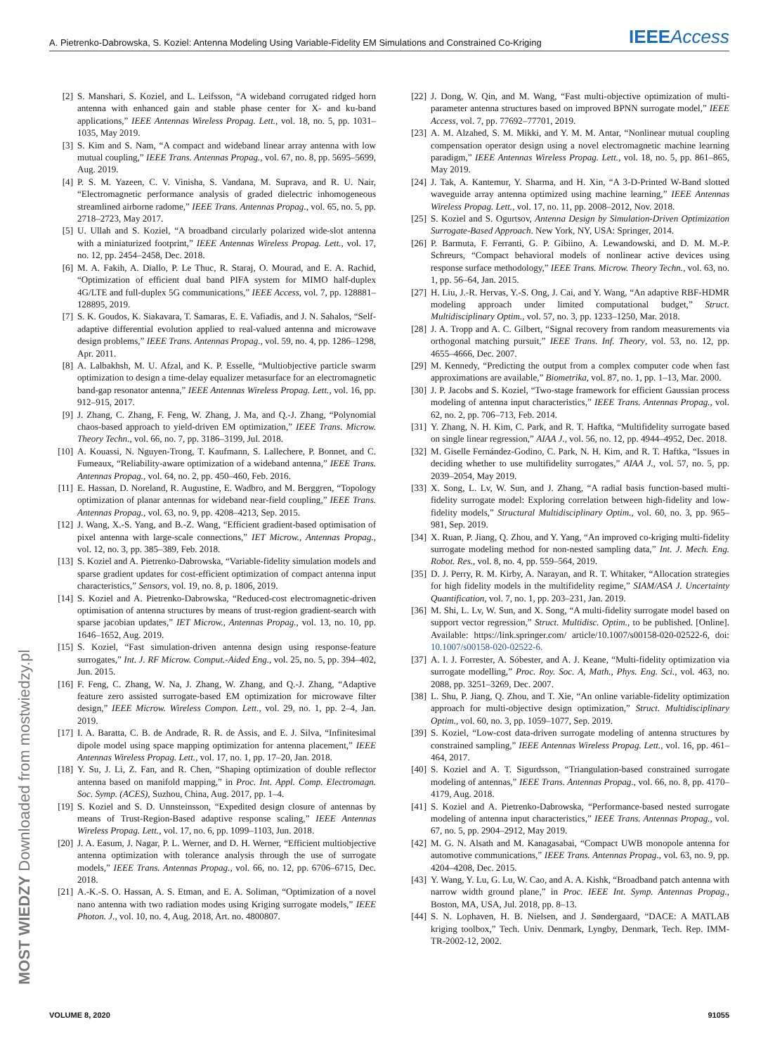A. Pietrenko-Dabrowska, S. Koziel: Antenna Modeling Using Variable-Fidelity EM Simulations and Constrained Co-Kriging IEEE Access
[2] S. Manshari, S. Koziel, and L. Leifsson, “A wideband corrugated ridged horn antenna with enhanced gain and stable phase center for X- and ku-band applications,” IEEE Antennas Wireless Propag. Lett., vol. 18, no. 5, pp. 1031–1035, May 2019.
[3] S. Kim and S. Nam, “A compact and wideband linear array antenna with low mutual coupling,” IEEE Trans. Antennas Propag., vol. 67, no. 8, pp. 5695–5699, Aug. 2019.
[4] P. S. M. Yazeen, C. V. Vinisha, S. Vandana, M. Suprava, and R. U. Nair, “Electromagnetic performance analysis of graded dielectric inhomogeneous streamlined airborne radome,” IEEE Trans. Antennas Propag., vol. 65, no. 5, pp. 2718–2723, May 2017.
[5] U. Ullah and S. Koziel, “A broadband circularly polarized wide-slot antenna with a miniaturized footprint,” IEEE Antennas Wireless Propag. Lett., vol. 17, no. 12, pp. 2454–2458, Dec. 2018.
[6] M. A. Fakih, A. Diallo, P. Le Thuc, R. Staraj, O. Mourad, and E. A. Rachid, “Optimization of efficient dual band PIFA system for MIMO half-duplex 4G/LTE and full-duplex 5G communications,” IEEE Access, vol. 7, pp. 128881–128895, 2019.
[7] S. K. Goudos, K. Siakavara, T. Samaras, E. E. Vafiadis, and J. N. Sahalos, “Self-adaptive differential evolution applied to real-valued antenna and microwave design problems,” IEEE Trans. Antennas Propag., vol. 59, no. 4, pp. 1286–1298, Apr. 2011.
[8] A. Lalbakhsh, M. U. Afzal, and K. P. Esselle, “Multiobjective particle swarm optimization to design a time-delay equalizer metasurface for an electromagnetic band-gap resonator antenna,” IEEE Antennas Wireless Propag. Lett., vol. 16, pp. 912–915, 2017.
[9] J. Zhang, C. Zhang, F. Feng, W. Zhang, J. Ma, and Q.-J. Zhang, “Polynomial chaos-based approach to yield-driven EM optimization,” IEEE Trans. Microw. Theory Techn., vol. 66, no. 7, pp. 3186–3199, Jul. 2018.
[10] A. Kouassi, N. Nguyen-Trong, T. Kaufmann, S. Lallechere, P. Bonnet, and C. Fumeaux, “Reliability-aware optimization of a wideband antenna,” IEEE Trans. Antennas Propag., vol. 64, no. 2, pp. 450–460, Feb. 2016.
[11] E. Hassan, D. Noreland, R. Augustine, E. Wadbro, and M. Berggren, “Topology optimization of planar antennas for wideband near-field coupling,” IEEE Trans. Antennas Propag., vol. 63, no. 9, pp. 4208–4213, Sep. 2015.
[12] J. Wang, X.-S. Yang, and B.-Z. Wang, “Efficient gradient-based optimisation of pixel antenna with large-scale connections,” IET Microw., Antennas Propag., vol. 12, no. 3, pp. 385–389, Feb. 2018.
[13] S. Koziel and A. Pietrenko-Dabrowska, “Variable-fidelity simulation models and sparse gradient updates for cost-efficient optimization of compact antenna input characteristics,” Sensors, vol. 19, no. 8, p. 1806, 2019.
[14] S. Koziel and A. Pietrenko-Dabrowska, “Reduced-cost electromagnetic-driven optimisation of antenna structures by means of trust-region gradient-search with sparse jacobian updates,” IET Microw., Antennas Propag., vol. 13, no. 10, pp. 1646–1652, Aug. 2019.
[15] S. Koziel, “Fast simulation-driven antenna design using response-feature surrogates,” Int. J. RF Microw. Comput.-Aided Eng., vol. 25, no. 5, pp. 394–402, Jun. 2015.
[16] F. Feng, C. Zhang, W. Na, J. Zhang, W. Zhang, and Q.-J. Zhang, “Adaptive feature zero assisted surrogate-based EM optimization for microwave filter design,” IEEE Microw. Wireless Compon. Lett., vol. 29, no. 1, pp. 2–4, Jan. 2019.
[17] I. A. Baratta, C. B. de Andrade, R. R. de Assis, and E. J. Silva, “Infinitesimal dipole model using space mapping optimization for antenna placement,” IEEE Antennas Wireless Propag. Lett., vol. 17, no. 1, pp. 17–20, Jan. 2018.
[18] Y. Su, J. Li, Z. Fan, and R. Chen, “Shaping optimization of double reflector antenna based on manifold mapping,” in Proc. Int. Appl. Comp. Electromagn. Soc. Symp. (ACES), Suzhou, China, Aug. 2017, pp. 1–4.
[19] S. Koziel and S. D. Unnsteinsson, “Expedited design closure of antennas by means of Trust-Region-Based adaptive response scaling,” IEEE Antennas Wireless Propag. Lett., vol. 17, no. 6, pp. 1099–1103, Jun. 2018.
[20] J. A. Easum, J. Nagar, P. L. Werner, and D. H. Werner, “Efficient multiobjective antenna optimization with tolerance analysis through the use of surrogate models,” IEEE Trans. Antennas Propag., vol. 66, no. 12, pp. 6706–6715, Dec. 2018.
[21] A.-K.-S. O. Hassan, A. S. Etman, and E. A. Soliman, “Optimization of a novel nano antenna with two radiation modes using Kriging surrogate models,” IEEE Photon. J., vol. 10, no. 4, Aug. 2018, Art. no. 4800807.
[22] J. Dong, W. Qin, and M. Wang, “Fast multi-objective optimization of multi-parameter antenna structures based on improved BPNN surrogate model,” IEEE Access, vol. 7, pp. 77692–77701, 2019.
[23] A. M. Alzahed, S. M. Mikki, and Y. M. M. Antar, “Nonlinear mutual coupling compensation operator design using a novel electromagnetic machine learning paradigm,” IEEE Antennas Wireless Propag. Lett., vol. 18, no. 5, pp. 861–865, May 2019.
[24] J. Tak, A. Kantemur, Y. Sharma, and H. Xin, “A 3-D-Printed W-Band slotted waveguide array antenna optimized using machine learning,” IEEE Antennas Wireless Propag. Lett., vol. 17, no. 11, pp. 2008–2012, Nov. 2018.
[25] S. Koziel and S. Ogurtsov, Antenna Design by Simulation-Driven Optimization Surrogate-Based Approach. New York, NY, USA: Springer, 2014.
[26] P. Barmuta, F. Ferranti, G. P. Gibiino, A. Lewandowski, and D. M. M.-P. Schreurs, “Compact behavioral models of nonlinear active devices using response surface methodology,” IEEE Trans. Microw. Theory Techn., vol. 63, no. 1, pp. 56–64, Jan. 2015.
[27] H. Liu, J.-R. Hervas, Y.-S. Ong, J. Cai, and Y. Wang, “An adaptive RBF-HDMR modeling approach under limited computational budget,” Struct. Multidisciplinary Optim., vol. 57, no. 3, pp. 1233–1250, Mar. 2018.
[28] J. A. Tropp and A. C. Gilbert, “Signal recovery from random measurements via orthogonal matching pursuit,” IEEE Trans. Inf. Theory, vol. 53, no. 12, pp. 4655–4666, Dec. 2007.
[29] M. Kennedy, “Predicting the output from a complex computer code when fast approximations are available,” Biometrika, vol. 87, no. 1, pp. 1–13, Mar. 2000.
[30] J. P. Jacobs and S. Koziel, “Two-stage framework for efficient Gaussian process modeling of antenna input characteristics,” IEEE Trans. Antennas Propag., vol. 62, no. 2, pp. 706–713, Feb. 2014.
[31] Y. Zhang, N. H. Kim, C. Park, and R. T. Haftka, “Multifidelity surrogate based on single linear regression,” AIAA J., vol. 56, no. 12, pp. 4944–4952, Dec. 2018.
[32] M. Giselle Fernández-Godino, C. Park, N. H. Kim, and R. T. Haftka, “Issues in deciding whether to use multifidelity surrogates,” AIAA J., vol. 57, no. 5, pp. 2039–2054, May 2019.
[33] X. Song, L. Lv, W. Sun, and J. Zhang, “A radial basis function-based multi-fidelity surrogate model: Exploring correlation between high-fidelity and low-fidelity models,” Structural Multidisciplinary Optim., vol. 60, no. 3, pp. 965–981, Sep. 2019.
[34] X. Ruan, P. Jiang, Q. Zhou, and Y. Yang, “An improved co-kriging multi-fidelity surrogate modeling method for non-nested sampling data,” Int. J. Mech. Eng. Robot. Res., vol. 8, no. 4, pp. 559–564, 2019.
[35] D. J. Perry, R. M. Kirby, A. Narayan, and R. T. Whitaker, “Allocation strategies for high fidelity models in the multifidelity regime,” SIAM/ASA J. Uncertainty Quantification, vol. 7, no. 1, pp. 203–231, Jan. 2019.
[36] M. Shi, L. Lv, W. Sun, and X. Song, “A multi-fidelity surrogate model based on support vector regression,” Struct. Multidisc. Optim., to be published. [Online]. Available: https://link.springer.com/ article/10.1007/s00158-020-02522-6, doi: 10.1007/s00158-020-02522-6.
[37] A. I. J. Forrester, A. Sóbester, and A. J. Keane, “Multi-fidelity optimization via surrogate modelling,” Proc. Roy. Soc. A, Math., Phys. Eng. Sci., vol. 463, no. 2088, pp. 3251–3269, Dec. 2007.
[38] L. Shu, P. Jiang, Q. Zhou, and T. Xie, “An online variable-fidelity optimization approach for multi-objective design optimization,” Struct. Multidisciplinary Optim., vol. 60, no. 3, pp. 1059–1077, Sep. 2019.
[39] S. Koziel, “Low-cost data-driven surrogate modeling of antenna structures by constrained sampling,” IEEE Antennas Wireless Propag. Lett., vol. 16, pp. 461–464, 2017.
[40] S. Koziel and A. T. Sigurdsson, “Triangulation-based constrained surrogate modeling of antennas,” IEEE Trans. Antennas Propag., vol. 66, no. 8, pp. 4170–4179, Aug. 2018.
[41] S. Koziel and A. Pietrenko-Dabrowska, “Performance-based nested surrogate modeling of antenna input characteristics,” IEEE Trans. Antennas Propag., vol. 67, no. 5, pp. 2904–2912, May 2019.
[42] M. G. N. Alsath and M. Kanagasabai, “Compact UWB monopole antenna for automotive communications,” IEEE Trans. Antennas Propag., vol. 63, no. 9, pp. 4204–4208, Dec. 2015.
[43] Y. Wang, Y. Lu, G. Lu, W. Cao, and A. A. Kishk, “Broadband patch antenna with narrow width ground plane,” in Proc. IEEE Int. Symp. Antennas Propag., Boston, MA, USA, Jul. 2018, pp. 8–13.
[44] S. N. Lophaven, H. B. Nielsen, and J. Søndergaard, “DACE: A MATLAB kriging toolbox,” Tech. Univ. Denmark, Lyngby, Denmark, Tech. Rep. IMM-TR-2002-12, 2002.
MOST WIEDZY Downloaded from mostwiedzy.pl
VOLUME 8, 2020 91055